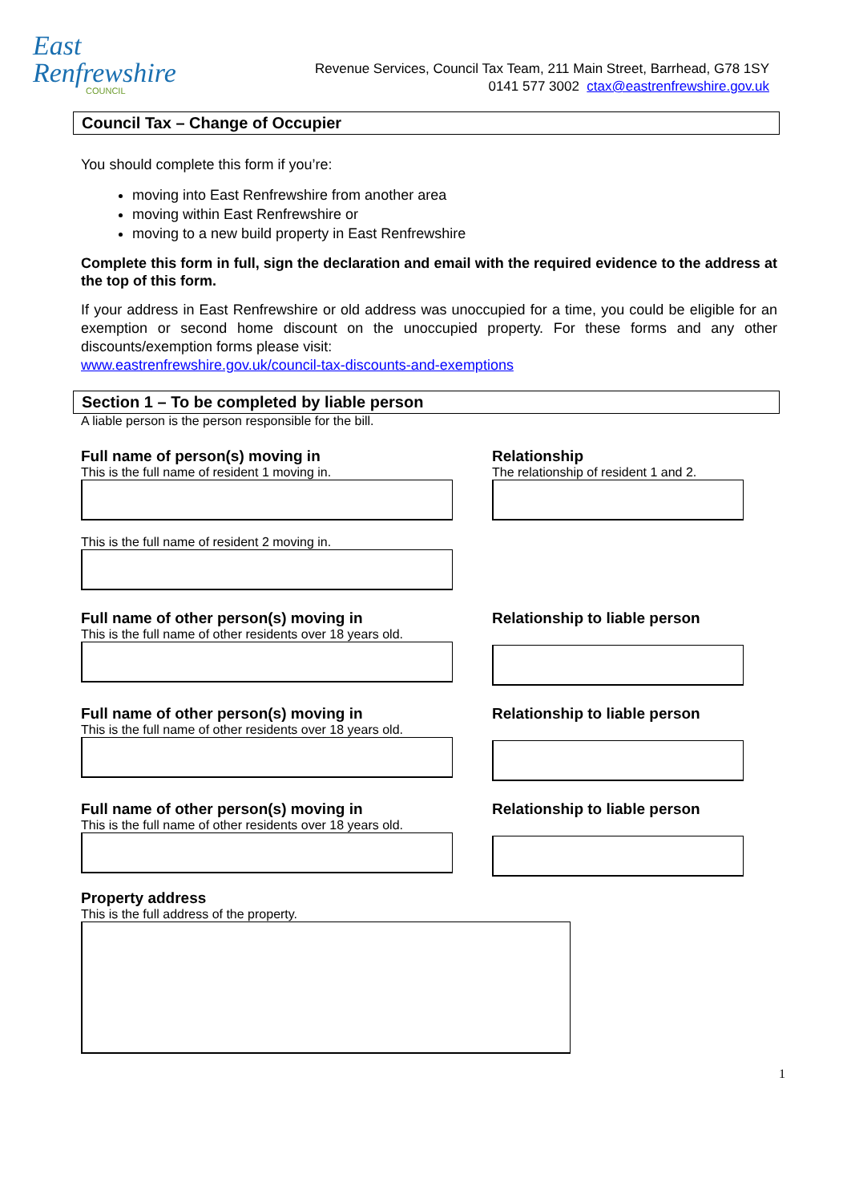East
Renfrewshire
COUNCIL
Revenue Services, Council Tax Team, 211 Main Street, Barrhead, G78 1SY
0141 577 3002 ctax@eastrenfrewshire.gov.uk
Council Tax – Change of Occupier
You should complete this form if you’re:
moving into East Renfrewshire from another area
moving within East Renfrewshire or
moving to a new build property in East Renfrewshire
Complete this form in full, sign the declaration and email with the required evidence to the address at the top of this form.
If your address in East Renfrewshire or old address was unoccupied for a time, you could be eligible for an exemption or second home discount on the unoccupied property. For these forms and any other discounts/exemption forms please visit:
www.eastrenfrewshire.gov.uk/council-tax-discounts-and-exemptions
Section 1 – To be completed by liable person
A liable person is the person responsible for the bill.
Full name of person(s) moving in
This is the full name of resident 1 moving in.
This is the full name of resident 2 moving in.
Relationship
The relationship of resident 1 and 2.
Full name of other person(s) moving in
This is the full name of other residents over 18 years old.
Relationship to liable person
Full name of other person(s) moving in
This is the full name of other residents over 18 years old.
Relationship to liable person
Full name of other person(s) moving in
This is the full name of other residents over 18 years old.
Relationship to liable person
Property address
This is the full address of the property.
1